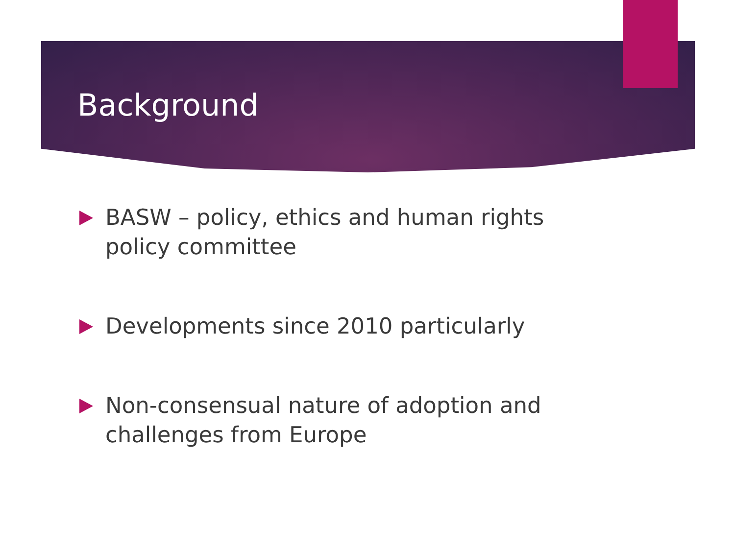Background
BASW – policy, ethics and human rights policy committee
Developments since 2010 particularly
Non-consensual nature of adoption and challenges from Europe